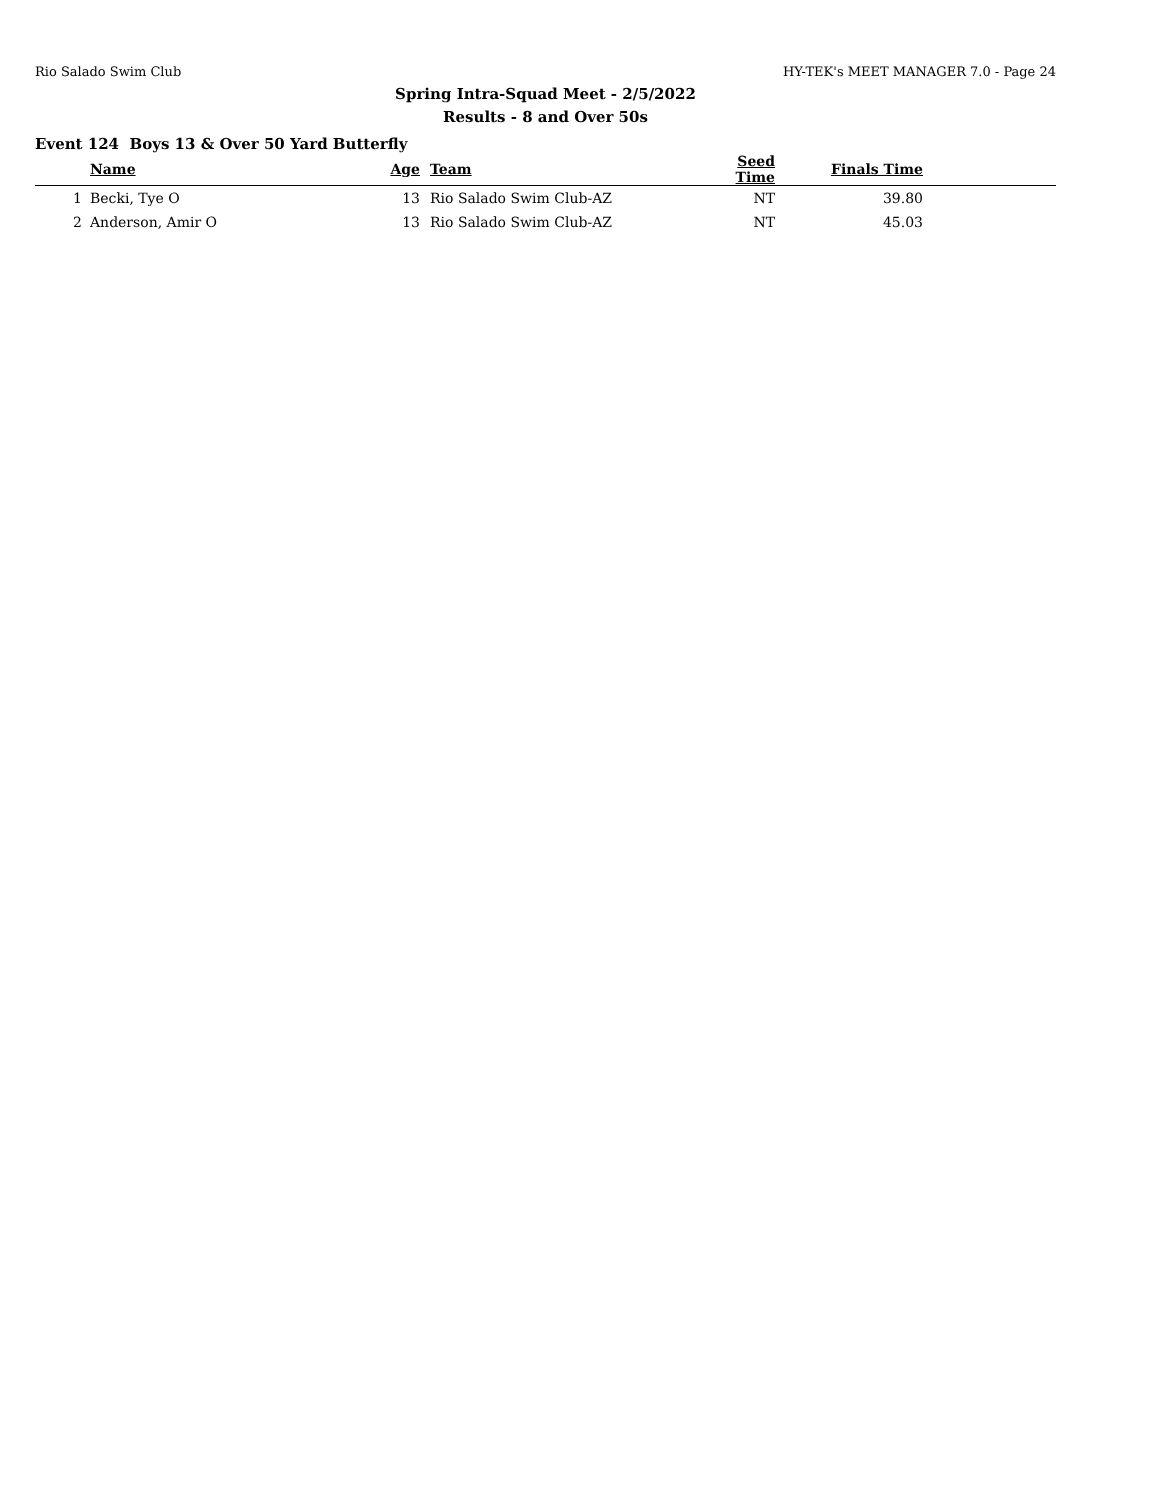Rio Salado Swim Club HY-TEK's MEET MANAGER 7.0 - Page 24
Spring Intra-Squad Meet - 2/5/2022
Results - 8 and Over 50s
Event 124 Boys 13 & Over 50 Yard Butterfly
| | Name | Age | Team | Seed Time | Finals Time | |
| --- | --- | --- | --- | --- | --- | --- |
| 1 | Becki, Tye O | 13 | Rio Salado Swim Club-AZ | NT | 39.80 | |
| 2 | Anderson, Amir O | 13 | Rio Salado Swim Club-AZ | NT | 45.03 | |